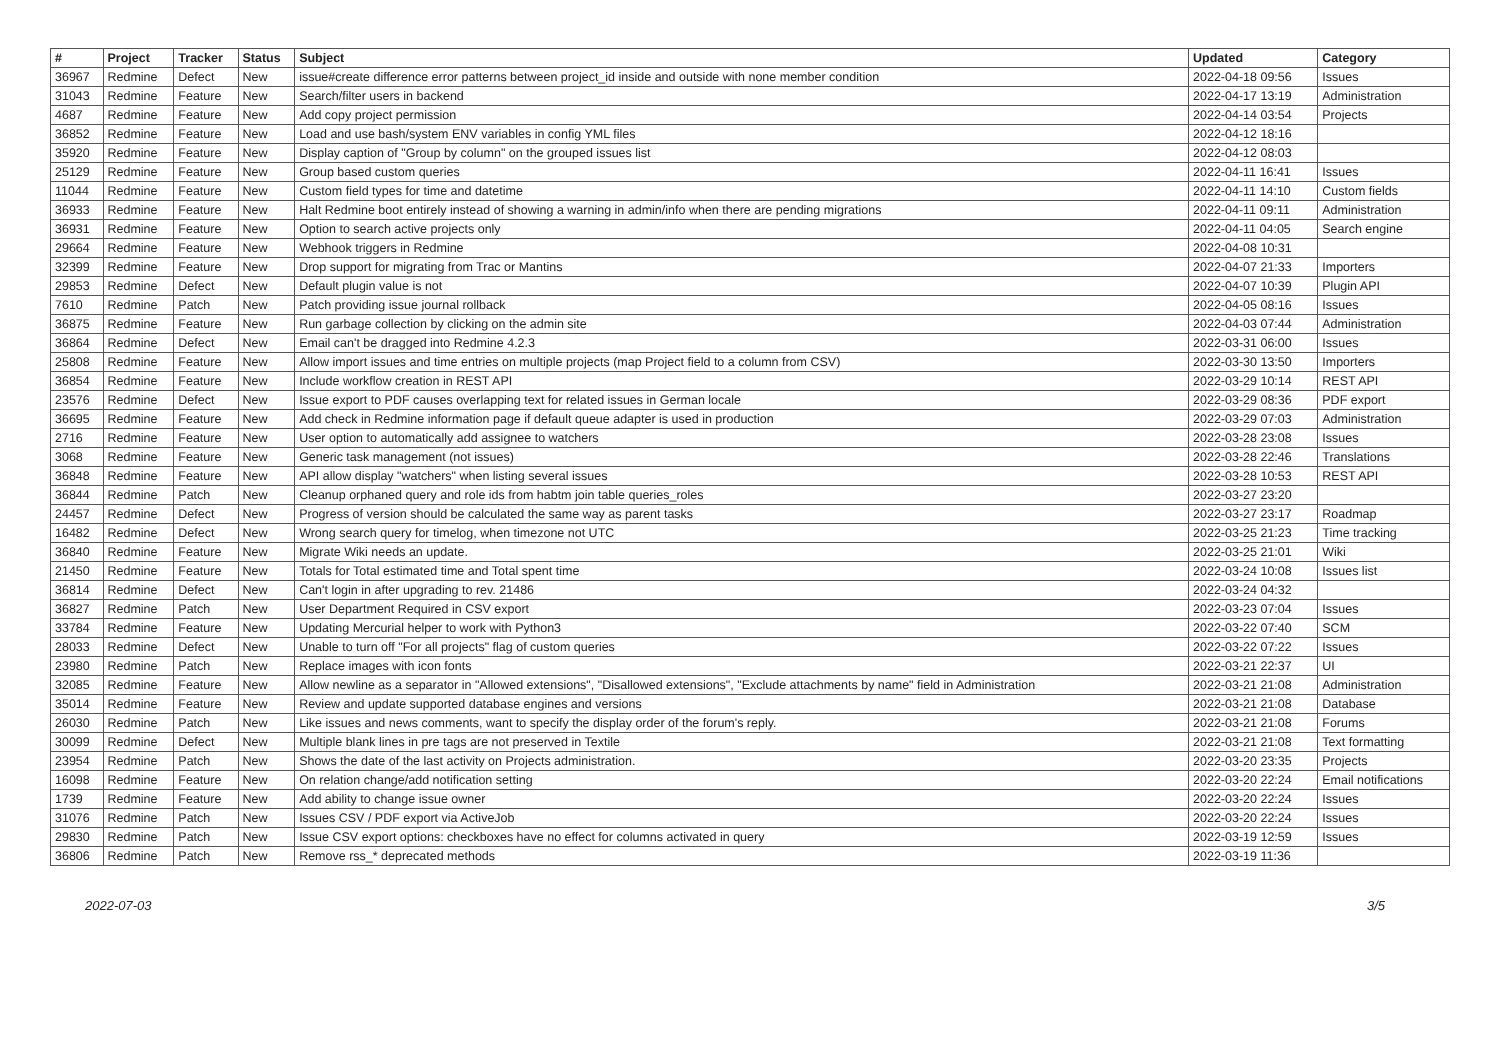| # | Project | Tracker | Status | Subject | Updated | Category |
| --- | --- | --- | --- | --- | --- | --- |
| 36967 | Redmine | Defect | New | issue#create difference error patterns between project_id inside and outside with none member condition | 2022-04-18 09:56 | Issues |
| 31043 | Redmine | Feature | New | Search/filter users in backend | 2022-04-17 13:19 | Administration |
| 4687 | Redmine | Feature | New | Add copy project permission | 2022-04-14 03:54 | Projects |
| 36852 | Redmine | Feature | New | Load and use bash/system ENV variables in config YML files | 2022-04-12 18:16 | |
| 35920 | Redmine | Feature | New | Display caption of "Group by column" on the grouped issues list | 2022-04-12 08:03 | |
| 25129 | Redmine | Feature | New | Group based custom queries | 2022-04-11 16:41 | Issues |
| 11044 | Redmine | Feature | New | Custom field types for time and datetime | 2022-04-11 14:10 | Custom fields |
| 36933 | Redmine | Feature | New | Halt Redmine boot entirely instead of showing a warning in admin/info when there are pending migrations | 2022-04-11 09:11 | Administration |
| 36931 | Redmine | Feature | New | Option to search active projects only | 2022-04-11 04:05 | Search engine |
| 29664 | Redmine | Feature | New | Webhook triggers in Redmine | 2022-04-08 10:31 | |
| 32399 | Redmine | Feature | New | Drop support for migrating from Trac or Mantins | 2022-04-07 21:33 | Importers |
| 29853 | Redmine | Defect | New | Default plugin value is not | 2022-04-07 10:39 | Plugin API |
| 7610 | Redmine | Patch | New | Patch providing issue journal rollback | 2022-04-05 08:16 | Issues |
| 36875 | Redmine | Feature | New | Run garbage collection by clicking on the admin site | 2022-04-03 07:44 | Administration |
| 36864 | Redmine | Defect | New | Email can't be dragged into Redmine 4.2.3 | 2022-03-31 06:00 | Issues |
| 25808 | Redmine | Feature | New | Allow import issues and time entries on multiple projects (map Project field to a column from CSV) | 2022-03-30 13:50 | Importers |
| 36854 | Redmine | Feature | New | Include workflow creation in REST API | 2022-03-29 10:14 | REST API |
| 23576 | Redmine | Defect | New | Issue export to PDF causes overlapping text for related issues in German locale | 2022-03-29 08:36 | PDF export |
| 36695 | Redmine | Feature | New | Add check in Redmine information page if default queue adapter is used in production | 2022-03-29 07:03 | Administration |
| 2716 | Redmine | Feature | New | User option to automatically add assignee to watchers | 2022-03-28 23:08 | Issues |
| 3068 | Redmine | Feature | New | Generic task management (not issues) | 2022-03-28 22:46 | Translations |
| 36848 | Redmine | Feature | New | API allow display "watchers" when listing several issues | 2022-03-28 10:53 | REST API |
| 36844 | Redmine | Patch | New | Cleanup orphaned query and role ids from habtm join table queries_roles | 2022-03-27 23:20 | |
| 24457 | Redmine | Defect | New | Progress of version should be calculated the same way as parent tasks | 2022-03-27 23:17 | Roadmap |
| 16482 | Redmine | Defect | New | Wrong search query for timelog, when timezone not UTC | 2022-03-25 21:23 | Time tracking |
| 36840 | Redmine | Feature | New | Migrate Wiki needs an update. | 2022-03-25 21:01 | Wiki |
| 21450 | Redmine | Feature | New | Totals for Total estimated time and Total spent time | 2022-03-24 10:08 | Issues list |
| 36814 | Redmine | Defect | New | Can't login in after upgrading to rev. 21486 | 2022-03-24 04:32 | |
| 36827 | Redmine | Patch | New | User Department Required in CSV export | 2022-03-23 07:04 | Issues |
| 33784 | Redmine | Feature | New | Updating Mercurial helper to work with Python3 | 2022-03-22 07:40 | SCM |
| 28033 | Redmine | Defect | New | Unable to turn off "For all projects" flag of custom queries | 2022-03-22 07:22 | Issues |
| 23980 | Redmine | Patch | New | Replace images with icon fonts | 2022-03-21 22:37 | UI |
| 32085 | Redmine | Feature | New | Allow newline as a separator in "Allowed extensions", "Disallowed extensions", "Exclude attachments by name" field in Administration | 2022-03-21 21:08 | Administration |
| 35014 | Redmine | Feature | New | Review and update supported database engines and versions | 2022-03-21 21:08 | Database |
| 26030 | Redmine | Patch | New | Like issues and news comments, want to specify the display order of the forum's reply. | 2022-03-21 21:08 | Forums |
| 30099 | Redmine | Defect | New | Multiple blank lines in pre tags are not preserved in Textile | 2022-03-21 21:08 | Text formatting |
| 23954 | Redmine | Patch | New | Shows the date of the last activity on Projects administration. | 2022-03-20 23:35 | Projects |
| 16098 | Redmine | Feature | New | On relation change/add notification setting | 2022-03-20 22:24 | Email notifications |
| 1739 | Redmine | Feature | New | Add ability to change issue owner | 2022-03-20 22:24 | Issues |
| 31076 | Redmine | Patch | New | Issues CSV / PDF export via ActiveJob | 2022-03-20 22:24 | Issues |
| 29830 | Redmine | Patch | New | Issue CSV export options: checkboxes have no effect for columns activated in query | 2022-03-19 12:59 | Issues |
| 36806 | Redmine | Patch | New | Remove rss_* deprecated methods | 2022-03-19 11:36 | |
2022-07-03 3/5